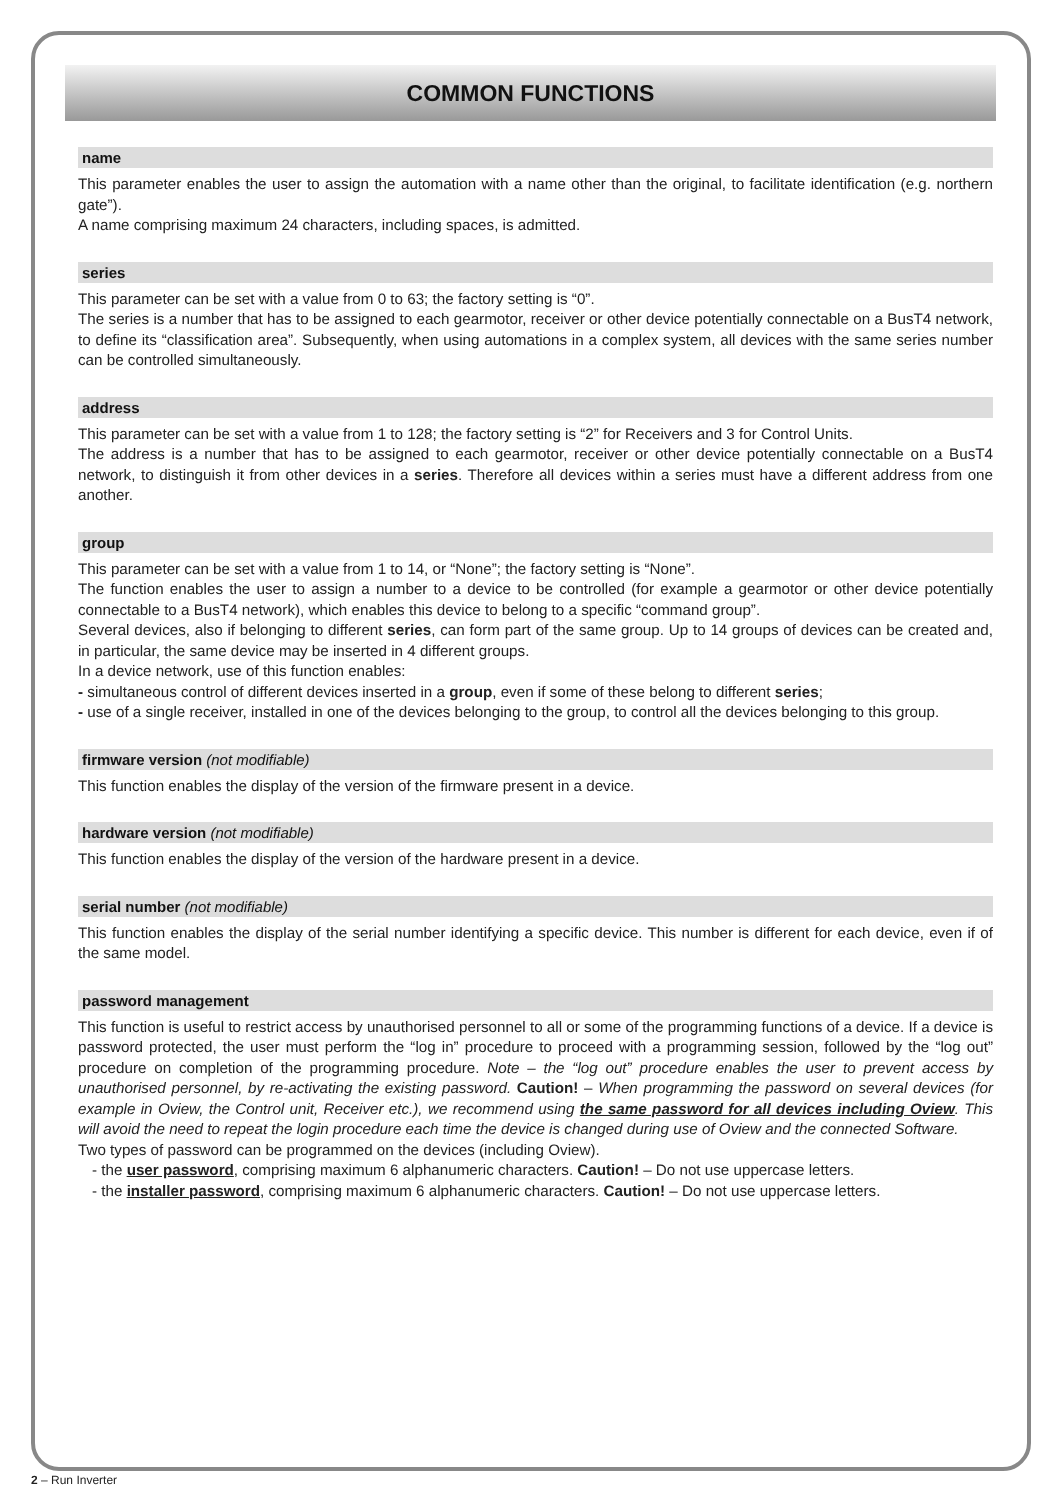COMMON FUNCTIONS
name
This parameter enables the user to assign the automation with a name other than the original, to facilitate identification (e.g. northern gate”).
A name comprising maximum 24 characters, including spaces, is admitted.
series
This parameter can be set with a value from 0 to 63; the factory setting is “0”.
The series is a number that has to be assigned to each gearmotor, receiver or other device potentially connectable on a BusT4 network, to define its “classification area”. Subsequently, when using automations in a complex system, all devices with the same series number can be controlled simultaneously.
address
This parameter can be set with a value from 1 to 128; the factory setting is “2” for Receivers and 3 for Control Units.
The address is a number that has to be assigned to each gearmotor, receiver or other device potentially connectable on a BusT4 network, to distinguish it from other devices in a series. Therefore all devices within a series must have a different address from one another.
group
This parameter can be set with a value from 1 to 14, or “None”; the factory setting is “None”.
The function enables the user to assign a number to a device to be controlled (for example a gearmotor or other device potentially connectable to a BusT4 network), which enables this device to belong to a specific “command group”.
Several devices, also if belonging to different series, can form part of the same group. Up to 14 groups of devices can be created and, in particular, the same device may be inserted in 4 different groups.
In a device network, use of this function enables:
- simultaneous control of different devices inserted in a group, even if some of these belong to different series;
- use of a single receiver, installed in one of the devices belonging to the group, to control all the devices belonging to this group.
firmware version (not modifiable)
This function enables the display of the version of the firmware present in a device.
hardware version (not modifiable)
This function enables the display of the version of the hardware present in a device.
serial number (not modifiable)
This function enables the display of the serial number identifying a specific device. This number is different for each device, even if of the same model.
password management
This function is useful to restrict access by unauthorised personnel to all or some of the programming functions of a device. If a device is password protected, the user must perform the “log in” procedure to proceed with a programming session, followed by the “log out” procedure on completion of the programming procedure. Note – the “log out” procedure enables the user to prevent access by unauthorised personnel, by re-activating the existing password. Caution! – When programming the password on several devices (for example in Oview, the Control unit, Receiver etc.), we recommend using the same password for all devices including Oview. This will avoid the need to repeat the login procedure each time the device is changed during use of Oview and the connected Software.
Two types of password can be programmed on the devices (including Oview).
- the user password, comprising maximum 6 alphanumeric characters. Caution! – Do not use uppercase letters.
- the installer password, comprising maximum 6 alphanumeric characters. Caution! – Do not use uppercase letters.
2 – Run Inverter